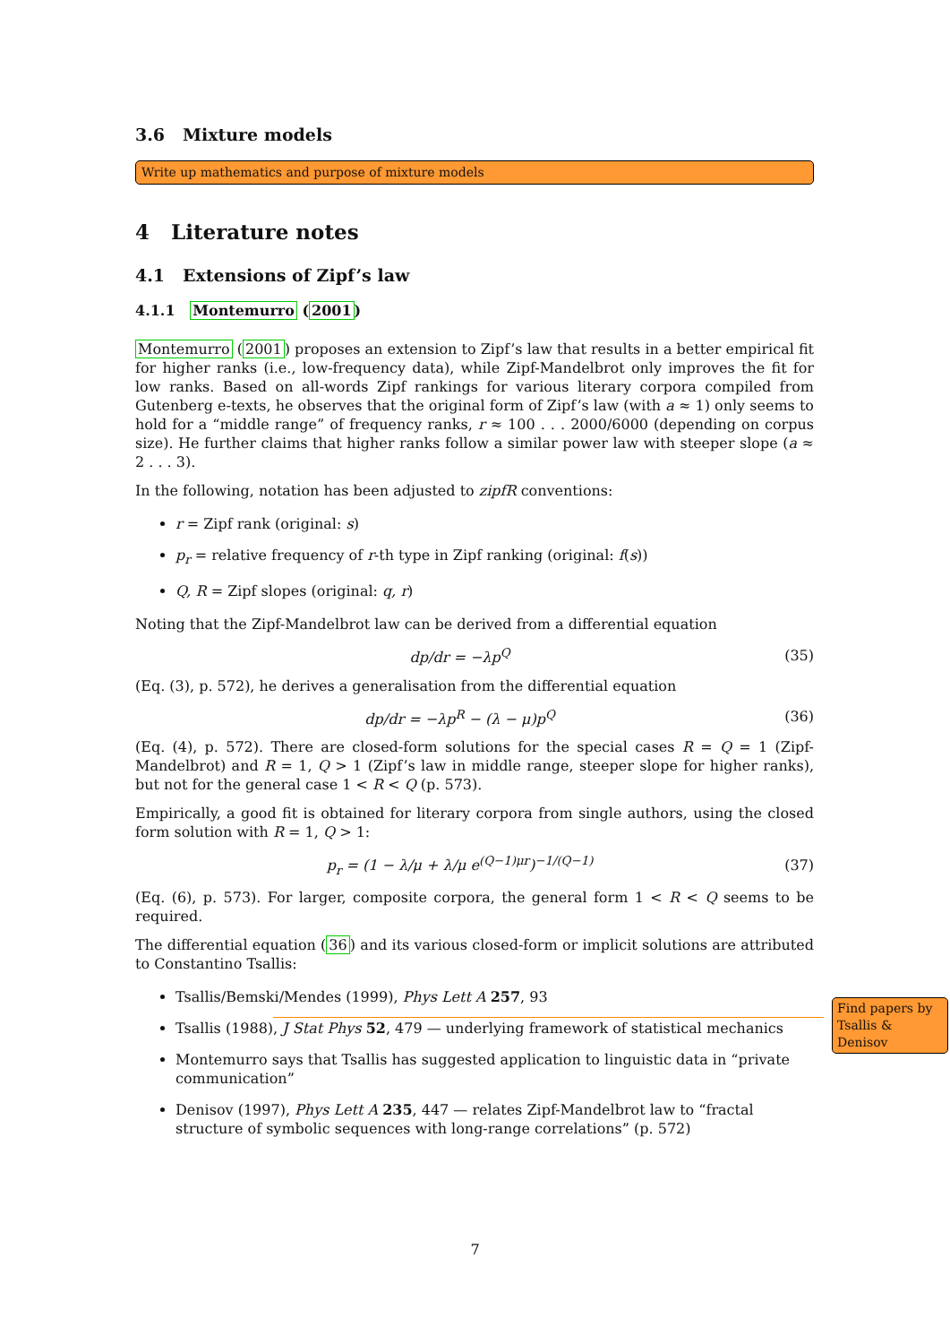3.6 Mixture models
Write up mathematics and purpose of mixture models
4 Literature notes
4.1 Extensions of Zipf’s law
4.1.1 Montemurro (2001)
Montemurro (2001) proposes an extension to Zipf’s law that results in a better empirical fit for higher ranks (i.e., low-frequency data), while Zipf-Mandelbrot only improves the fit for low ranks. Based on all-words Zipf rankings for various literary corpora compiled from Gutenberg e-texts, he observes that the original form of Zipf’s law (with a ≈ 1) only seems to hold for a “middle range” of frequency ranks, r ≈ 100 . . . 2000/6000 (depending on corpus size). He further claims that higher ranks follow a similar power law with steeper slope (a ≈ 2 . . . 3).
In the following, notation has been adjusted to zipfR conventions:
r = Zipf rank (original: s)
p<sub>r</sub> = relative frequency of r-th type in Zipf ranking (original: f(s))
Q, R = Zipf slopes (original: q, r)
Noting that the Zipf-Mandelbrot law can be derived from a differential equation
dp/dr = −λp<sup>Q</sup> (35)
(Eq. (3), p. 572), he derives a generalisation from the differential equation
dp/dr = −λp<sup>R</sup> − (λ − μ)p<sup>Q</sup> (36)
(Eq. (4), p. 572). There are closed-form solutions for the special cases R = Q = 1 (Zipf-Mandelbrot) and R = 1, Q > 1 (Zipf’s law in middle range, steeper slope for higher ranks), but not for the general case 1 < R < Q (p. 573).
Empirically, a good fit is obtained for literary corpora from single authors, using the closed form solution with R = 1, Q > 1:
p<sub>r</sub> = (1 − λ/μ + λ/μ e<sup>(Q−1)μr</sup>)<sup>−1/(Q−1)</sup> (37)
(Eq. (6), p. 573). For larger, composite corpora, the general form 1 < R < Q seems to be required.
The differential equation (36) and its various closed-form or implicit solutions are attributed to Constantino Tsallis:
Tsallis/Bemski/Mendes (1999), Phys Lett A 257, 93
Tsallis (1988), J Stat Phys 52, 479 — underlying framework of statistical mechanics
Montemurro says that Tsallis has suggested application to linguistic data in “private communication”
Denisov (1997), Phys Lett A 235, 447 — relates Zipf-Mandelbrot law to “fractal structure of symbolic sequences with long-range correlations” (p. 572)
Find papers by Tsallis & Denisov
7